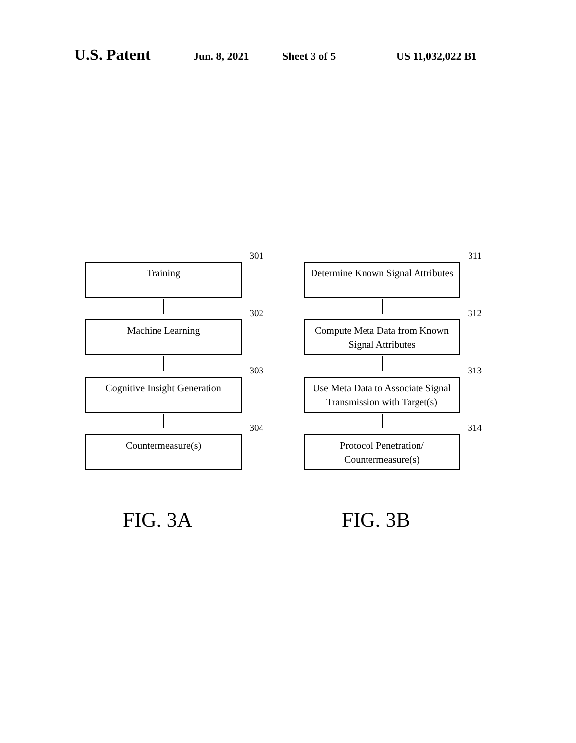U.S. Patent Jun. 8, 2021 Sheet 3 of 5 US 11,032,022 B1
301
Training
302
Machine Learning
303
Cognitive Insight Generation
304
Countermeasure(s)
311
Determine Known Signal Attributes
312
Compute Meta Data from Known Signal Attributes
313
Use Meta Data to Associate Signal Transmission with Target(s)
314
Protocol Penetration/ Countermeasure(s)
FIG. 3A FIG. 3B